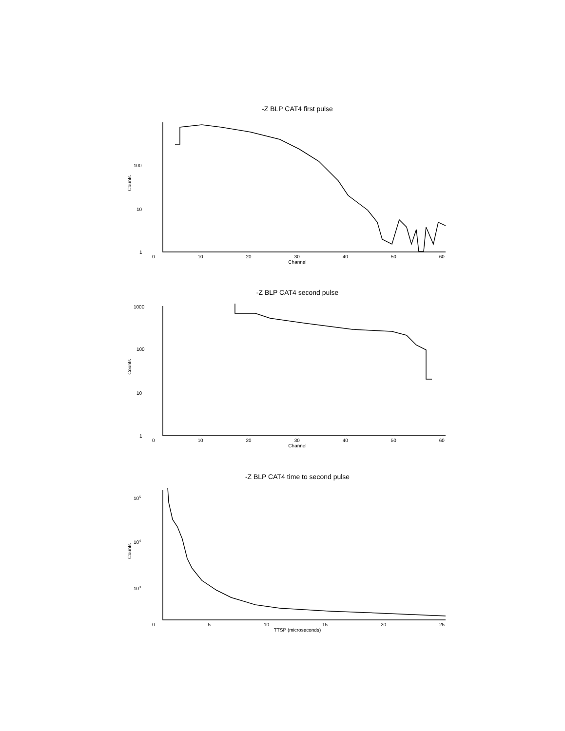-Z BLP CAT4 first pulse
Counts
100
10
1
0 10 20 30 40 50 60
Channel
-Z BLP CAT4 second pulse
Counts
1000
100
10
1
0 10 20 30 40 50 60
Channel
-Z BLP CAT4 time to second pulse
Counts
105
104
103
0 5 10 15 20 25
TTSP (microseconds)